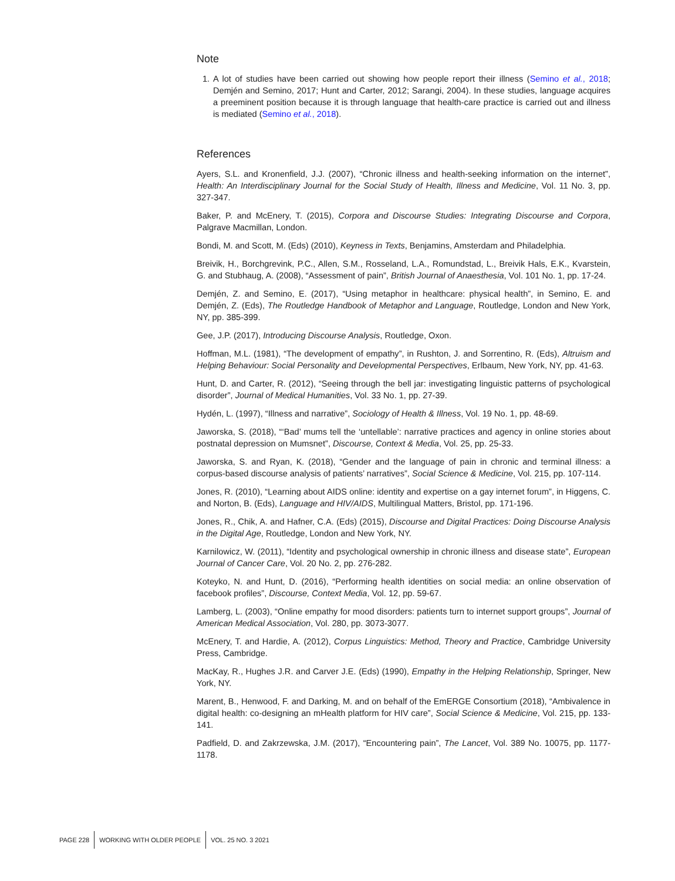Note
1. A lot of studies have been carried out showing how people report their illness (Semino et al., 2018; Demjén and Semino, 2017; Hunt and Carter, 2012; Sarangi, 2004). In these studies, language acquires a preeminent position because it is through language that health-care practice is carried out and illness is mediated (Semino et al., 2018).
References
Ayers, S.L. and Kronenfield, J.J. (2007), “Chronic illness and health-seeking information on the internet”, Health: An Interdisciplinary Journal for the Social Study of Health, Illness and Medicine, Vol. 11 No. 3, pp. 327-347.
Baker, P. and McEnery, T. (2015), Corpora and Discourse Studies: Integrating Discourse and Corpora, Palgrave Macmillan, London.
Bondi, M. and Scott, M. (Eds) (2010), Keyness in Texts, Benjamins, Amsterdam and Philadelphia.
Breivik, H., Borchgrevink, P.C., Allen, S.M., Rosseland, L.A., Romundstad, L., Breivik Hals, E.K., Kvarstein, G. and Stubhaug, A. (2008), “Assessment of pain”, British Journal of Anaesthesia, Vol. 101 No. 1, pp. 17-24.
Demjén, Z. and Semino, E. (2017), “Using metaphor in healthcare: physical health”, in Semino, E. and Demjén, Z. (Eds), The Routledge Handbook of Metaphor and Language, Routledge, London and New York, NY, pp. 385-399.
Gee, J.P. (2017), Introducing Discourse Analysis, Routledge, Oxon.
Hoffman, M.L. (1981), “The development of empathy”, in Rushton, J. and Sorrentino, R. (Eds), Altruism and Helping Behaviour: Social Personality and Developmental Perspectives, Erlbaum, New York, NY, pp. 41-63.
Hunt, D. and Carter, R. (2012), “Seeing through the bell jar: investigating linguistic patterns of psychological disorder”, Journal of Medical Humanities, Vol. 33 No. 1, pp. 27-39.
Hydén, L. (1997), “Illness and narrative”, Sociology of Health & Illness, Vol. 19 No. 1, pp. 48-69.
Jaworska, S. (2018), “‘Bad’ mums tell the ‘untellable’: narrative practices and agency in online stories about postnatal depression on Mumsnet”, Discourse, Context & Media, Vol. 25, pp. 25-33.
Jaworska, S. and Ryan, K. (2018), “Gender and the language of pain in chronic and terminal illness: a corpus-based discourse analysis of patients’ narratives”, Social Science & Medicine, Vol. 215, pp. 107-114.
Jones, R. (2010), “Learning about AIDS online: identity and expertise on a gay internet forum”, in Higgens, C. and Norton, B. (Eds), Language and HIV/AIDS, Multilingual Matters, Bristol, pp. 171-196.
Jones, R., Chik, A. and Hafner, C.A. (Eds) (2015), Discourse and Digital Practices: Doing Discourse Analysis in the Digital Age, Routledge, London and New York, NY.
Karnilowicz, W. (2011), “Identity and psychological ownership in chronic illness and disease state”, European Journal of Cancer Care, Vol. 20 No. 2, pp. 276-282.
Koteyko, N. and Hunt, D. (2016), “Performing health identities on social media: an online observation of facebook profiles”, Discourse, Context Media, Vol. 12, pp. 59-67.
Lamberg, L. (2003), “Online empathy for mood disorders: patients turn to internet support groups”, Journal of American Medical Association, Vol. 280, pp. 3073-3077.
McEnery, T. and Hardie, A. (2012), Corpus Linguistics: Method, Theory and Practice, Cambridge University Press, Cambridge.
MacKay, R., Hughes J.R. and Carver J.E. (Eds) (1990), Empathy in the Helping Relationship, Springer, New York, NY.
Marent, B., Henwood, F. and Darking, M. and on behalf of the EmERGE Consortium (2018), “Ambivalence in digital health: co-designing an mHealth platform for HIV care”, Social Science & Medicine, Vol. 215, pp. 133-141.
Padfield, D. and Zakrzewska, J.M. (2017), “Encountering pain”, The Lancet, Vol. 389 No. 10075, pp. 1177-1178.
PAGE 228 WORKING WITH OLDER PEOPLE VOL. 25 NO. 3 2021